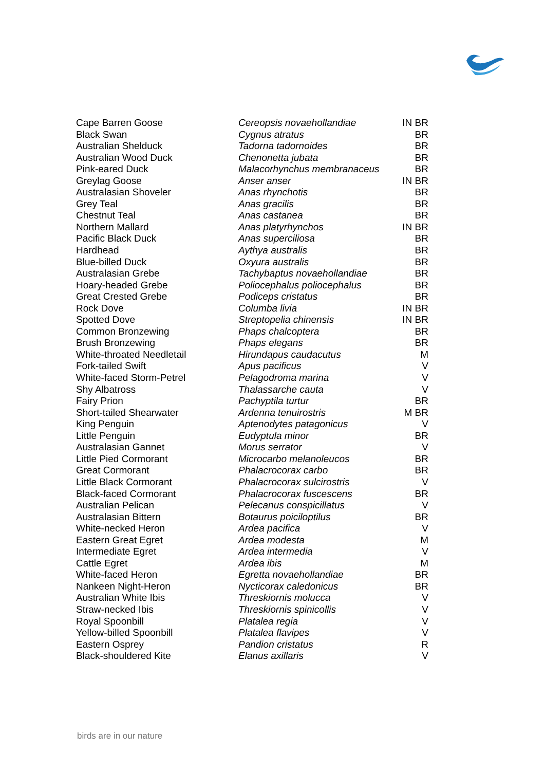| Cape Barren Goose | Cereopsis novaehollandiae | IN BR |
| Black Swan | Cygnus atratus | BR |
| Australian Shelduck | Tadorna tadornoides | BR |
| Australian Wood Duck | Chenonetta jubata | BR |
| Pink-eared Duck | Malacorhynchus membranaceus | BR |
| Greylag Goose | Anser anser | IN BR |
| Australasian Shoveler | Anas rhynchotis | BR |
| Grey Teal | Anas gracilis | BR |
| Chestnut Teal | Anas castanea | BR |
| Northern Mallard | Anas platyrhynchos | IN BR |
| Pacific Black Duck | Anas superciliosa | BR |
| Hardhead | Aythya australis | BR |
| Blue-billed Duck | Oxyura australis | BR |
| Australasian Grebe | Tachybaptus novaehollandiae | BR |
| Hoary-headed Grebe | Poliocephalus poliocephalus | BR |
| Great Crested Grebe | Podiceps cristatus | BR |
| Rock Dove | Columba livia | IN BR |
| Spotted Dove | Streptopelia chinensis | IN BR |
| Common Bronzewing | Phaps chalcoptera | BR |
| Brush Bronzewing | Phaps elegans | BR |
| White-throated Needletail | Hirundapus caudacutus | M |
| Fork-tailed Swift | Apus pacificus | V |
| White-faced Storm-Petrel | Pelagodroma marina | V |
| Shy Albatross | Thalassarche cauta | V |
| Fairy Prion | Pachyptila turtur | BR |
| Short-tailed Shearwater | Ardenna tenuirostris | M BR |
| King Penguin | Aptenodytes patagonicus | V |
| Little Penguin | Eudyptula minor | BR |
| Australasian Gannet | Morus serrator | V |
| Little Pied Cormorant | Microcarbo melanoleucos | BR |
| Great Cormorant | Phalacrocorax carbo | BR |
| Little Black Cormorant | Phalacrocorax sulcirostris | V |
| Black-faced Cormorant | Phalacrocorax fuscescens | BR |
| Australian Pelican | Pelecanus conspicillatus | V |
| Australasian Bittern | Botaurus poiciloptilus | BR |
| White-necked Heron | Ardea pacifica | V |
| Eastern Great Egret | Ardea modesta | M |
| Intermediate Egret | Ardea intermedia | V |
| Cattle Egret | Ardea ibis | M |
| White-faced Heron | Egretta novaehollandiae | BR |
| Nankeen Night-Heron | Nycticorax caledonicus | BR |
| Australian White Ibis | Threskiornis molucca | V |
| Straw-necked Ibis | Threskiornis spinicollis | V |
| Royal Spoonbill | Platalea regia | V |
| Yellow-billed Spoonbill | Platalea flavipes | V |
| Eastern Osprey | Pandion cristatus | R |
| Black-shouldered Kite | Elanus axillaris | V |
birds are in our nature